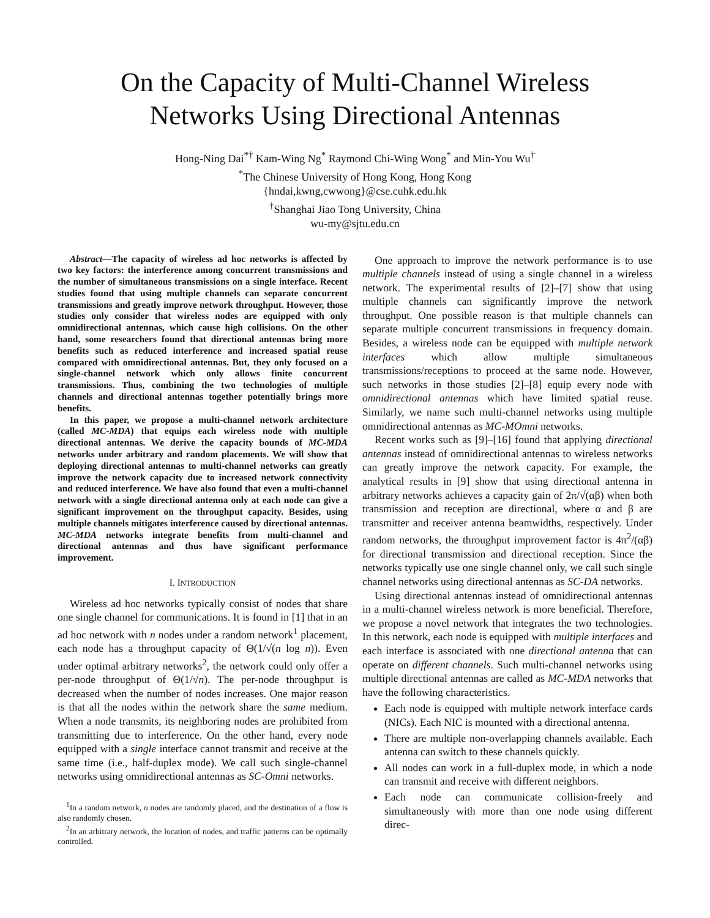On the Capacity of Multi-Channel Wireless
Networks Using Directional Antennas
Hong-Ning Dai<sup>*†</sup> Kam-Wing Ng<sup>*</sup> Raymond Chi-Wing Wong<sup>*</sup> and Min-You Wu<sup>†</sup>
<sup>*</sup> The Chinese University of Hong Kong, Hong Kong
{hndai,kwng,cwwong}@cse.cuhk.edu.hk
<sup>†</sup> Shanghai Jiao Tong University, China
wu-my@sjtu.edu.cn
Abstract—The capacity of wireless ad hoc networks is affected by two key factors: the interference among concurrent transmissions and the number of simultaneous transmissions on a single interface. Recent studies found that using multiple channels can separate concurrent transmissions and greatly improve network throughput. However, those studies only consider that wireless nodes are equipped with only omnidirectional antennas, which cause high collisions. On the other hand, some researchers found that directional antennas bring more benefits such as reduced interference and increased spatial reuse compared with omnidirectional antennas. But, they only focused on a single-channel network which only allows finite concurrent transmissions. Thus, combining the two technologies of multiple channels and directional antennas together potentially brings more benefits.
In this paper, we propose a multi-channel network architecture (called MC-MDA) that equips each wireless node with multiple directional antennas. We derive the capacity bounds of MC-MDA networks under arbitrary and random placements. We will show that deploying directional antennas to multi-channel networks can greatly improve the network capacity due to increased network connectivity and reduced interference. We have also found that even a multi-channel network with a single directional antenna only at each node can give a significant improvement on the throughput capacity. Besides, using multiple channels mitigates interference caused by directional antennas. MC-MDA networks integrate benefits from multi-channel and directional antennas and thus have significant performance improvement.
I. INTRODUCTION
Wireless ad hoc networks typically consist of nodes that share one single channel for communications. It is found in [1] that in an ad hoc network with n nodes under a random network<sup>1</sup> placement, each node has a throughput capacity of Θ(1/√(n log n)). Even under optimal arbitrary networks<sup>2</sup>, the network could only offer a per-node throughput of Θ(1/√n). The per-node throughput is decreased when the number of nodes increases. One major reason is that all the nodes within the network share the same medium. When a node transmits, its neighboring nodes are prohibited from transmitting due to interference. On the other hand, every node equipped with a single interface cannot transmit and receive at the same time (i.e., half-duplex mode). We call such single-channel networks using omnidirectional antennas as SC-Omni networks.
<sup>1</sup> In a random network, n nodes are randomly placed, and the destination of a flow is also randomly chosen.
<sup>2</sup> In an arbitrary network, the location of nodes, and traffic patterns can be optimally controlled.
One approach to improve the network performance is to use multiple channels instead of using a single channel in a wireless network. The experimental results of [2]–[7] show that using multiple channels can significantly improve the network throughput. One possible reason is that multiple channels can separate multiple concurrent transmissions in frequency domain. Besides, a wireless node can be equipped with multiple network interfaces which allow multiple simultaneous transmissions/receptions to proceed at the same node. However, such networks in those studies [2]–[8] equip every node with omnidirectional antennas which have limited spatial reuse. Similarly, we name such multi-channel networks using multiple omnidirectional antennas as MC-MOmni networks.
Recent works such as [9]–[16] found that applying directional antennas instead of omnidirectional antennas to wireless networks can greatly improve the network capacity. For example, the analytical results in [9] show that using directional antenna in arbitrary networks achieves a capacity gain of 2π/√(αβ) when both transmission and reception are directional, where α and β are transmitter and receiver antenna beamwidths, respectively. Under random networks, the throughput improvement factor is 4π<sup>2</sup>/(αβ) for directional transmission and directional reception. Since the networks typically use one single channel only, we call such single channel networks using directional antennas as SC-DA networks.
Using directional antennas instead of omnidirectional antennas in a multi-channel wireless network is more beneficial. Therefore, we propose a novel network that integrates the two technologies. In this network, each node is equipped with multiple interfaces and each interface is associated with one directional antenna that can operate on different channels. Such multi-channel networks using multiple directional antennas are called as MC-MDA networks that have the following characteristics.
Each node is equipped with multiple network interface cards (NICs). Each NIC is mounted with a directional antenna.
There are multiple non-overlapping channels available. Each antenna can switch to these channels quickly.
All nodes can work in a full-duplex mode, in which a node can transmit and receive with different neighbors.
Each node can communicate collision-freely and simultaneously with more than one node using different direc-